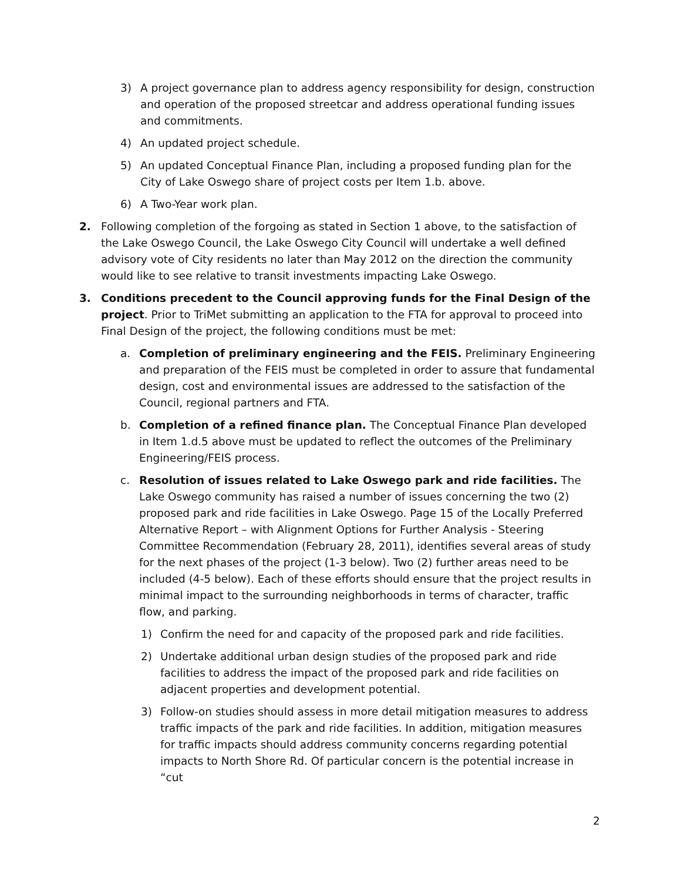3) A project governance plan to address agency responsibility for design, construction and operation of the proposed streetcar and address operational funding issues and commitments.
4) An updated project schedule.
5) An updated Conceptual Finance Plan, including a proposed funding plan for the City of Lake Oswego share of project costs per Item 1.b. above.
6) A Two-Year work plan.
2. Following completion of the forgoing as stated in Section 1 above, to the satisfaction of the Lake Oswego Council, the Lake Oswego City Council will undertake a well defined advisory vote of City residents no later than May 2012 on the direction the community would like to see relative to transit investments impacting Lake Oswego.
3. Conditions precedent to the Council approving funds for the Final Design of the project. Prior to TriMet submitting an application to the FTA for approval to proceed into Final Design of the project, the following conditions must be met:
a. Completion of preliminary engineering and the FEIS. Preliminary Engineering and preparation of the FEIS must be completed in order to assure that fundamental design, cost and environmental issues are addressed to the satisfaction of the Council, regional partners and FTA.
b. Completion of a refined finance plan. The Conceptual Finance Plan developed in Item 1.d.5 above must be updated to reflect the outcomes of the Preliminary Engineering/FEIS process.
c. Resolution of issues related to Lake Oswego park and ride facilities. The Lake Oswego community has raised a number of issues concerning the two (2) proposed park and ride facilities in Lake Oswego. Page 15 of the Locally Preferred Alternative Report – with Alignment Options for Further Analysis - Steering Committee Recommendation (February 28, 2011), identifies several areas of study for the next phases of the project (1-3 below). Two (2) further areas need to be included (4-5 below). Each of these efforts should ensure that the project results in minimal impact to the surrounding neighborhoods in terms of character, traffic flow, and parking.
1) Confirm the need for and capacity of the proposed park and ride facilities.
2) Undertake additional urban design studies of the proposed park and ride facilities to address the impact of the proposed park and ride facilities on adjacent properties and development potential.
3) Follow-on studies should assess in more detail mitigation measures to address traffic impacts of the park and ride facilities. In addition, mitigation measures for traffic impacts should address community concerns regarding potential impacts to North Shore Rd. Of particular concern is the potential increase in “cut
2